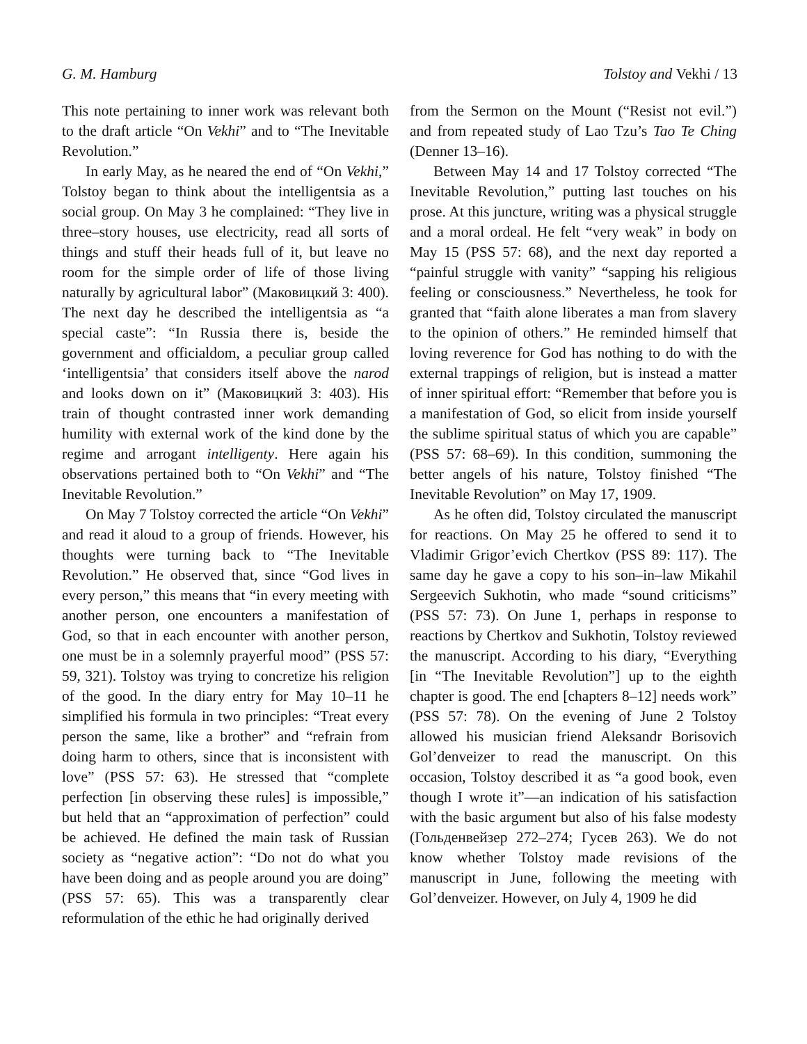G. M. Hamburg Tolstoy and Vekhi / 13
This note pertaining to inner work was relevant both to the draft article “On Vekhi” and to “The Inevitable Revolution.”
In early May, as he neared the end of “On Vekhi,” Tolstoy began to think about the intelligentsia as a social group. On May 3 he complained: “They live in three–story houses, use electricity, read all sorts of things and stuff their heads full of it, but leave no room for the simple order of life of those living naturally by agricultural labor” (Маковицкий 3: 400). The next day he described the intelligentsia as “a special caste”: “In Russia there is, beside the government and officialdom, a peculiar group called ‘intelligentsia’ that considers itself above the narod and looks down on it” (Маковицкий 3: 403). His train of thought contrasted inner work demanding humility with external work of the kind done by the regime and arrogant intelligenty. Here again his observations pertained both to “On Vekhi” and “The Inevitable Revolution.”
On May 7 Tolstoy corrected the article “On Vekhi” and read it aloud to a group of friends. However, his thoughts were turning back to “The Inevitable Revolution.” He observed that, since “God lives in every person,” this means that “in every meeting with another person, one encounters a manifestation of God, so that in each encounter with another person, one must be in a solemnly prayerful mood” (PSS 57: 59, 321). Tolstoy was trying to concretize his religion of the good. In the diary entry for May 10–11 he simplified his formula in two principles: “Treat every person the same, like a brother” and “refrain from doing harm to others, since that is inconsistent with love” (PSS 57: 63). He stressed that “complete perfection [in observing these rules] is impossible,” but held that an “approximation of perfection” could be achieved. He defined the main task of Russian society as “negative action”: “Do not do what you have been doing and as people around you are doing” (PSS 57: 65). This was a transparently clear reformulation of the ethic he had originally derived
from the Sermon on the Mount (“Resist not evil.”) and from repeated study of Lao Tzu’s Tao Te Ching (Denner 13–16).
Between May 14 and 17 Tolstoy corrected “The Inevitable Revolution,” putting last touches on his prose. At this juncture, writing was a physical struggle and a moral ordeal. He felt “very weak” in body on May 15 (PSS 57: 68), and the next day reported a “painful struggle with vanity” “sapping his religious feeling or consciousness.” Nevertheless, he took for granted that “faith alone liberates a man from slavery to the opinion of others.” He reminded himself that loving reverence for God has nothing to do with the external trappings of religion, but is instead a matter of inner spiritual effort: “Remember that before you is a manifestation of God, so elicit from inside yourself the sublime spiritual status of which you are capable” (PSS 57: 68–69). In this condition, summoning the better angels of his nature, Tolstoy finished “The Inevitable Revolution” on May 17, 1909.
As he often did, Tolstoy circulated the manuscript for reactions. On May 25 he offered to send it to Vladimir Grigor’evich Chertkov (PSS 89: 117). The same day he gave a copy to his son–in–law Mikahil Sergeevich Sukhotin, who made “sound criticisms” (PSS 57: 73). On June 1, perhaps in response to reactions by Chertkov and Sukhotin, Tolstoy reviewed the manuscript. According to his diary, “Everything [in “The Inevitable Revolution”] up to the eighth chapter is good. The end [chapters 8–12] needs work” (PSS 57: 78). On the evening of June 2 Tolstoy allowed his musician friend Aleksandr Borisovich Gol’denveizer to read the manuscript. On this occasion, Tolstoy described it as “a good book, even though I wrote it”—an indication of his satisfaction with the basic argument but also of his false modesty (Гольденвейзер 272–274; Гусев 263). We do not know whether Tolstoy made revisions of the manuscript in June, following the meeting with Gol’denveizer. However, on July 4, 1909 he did